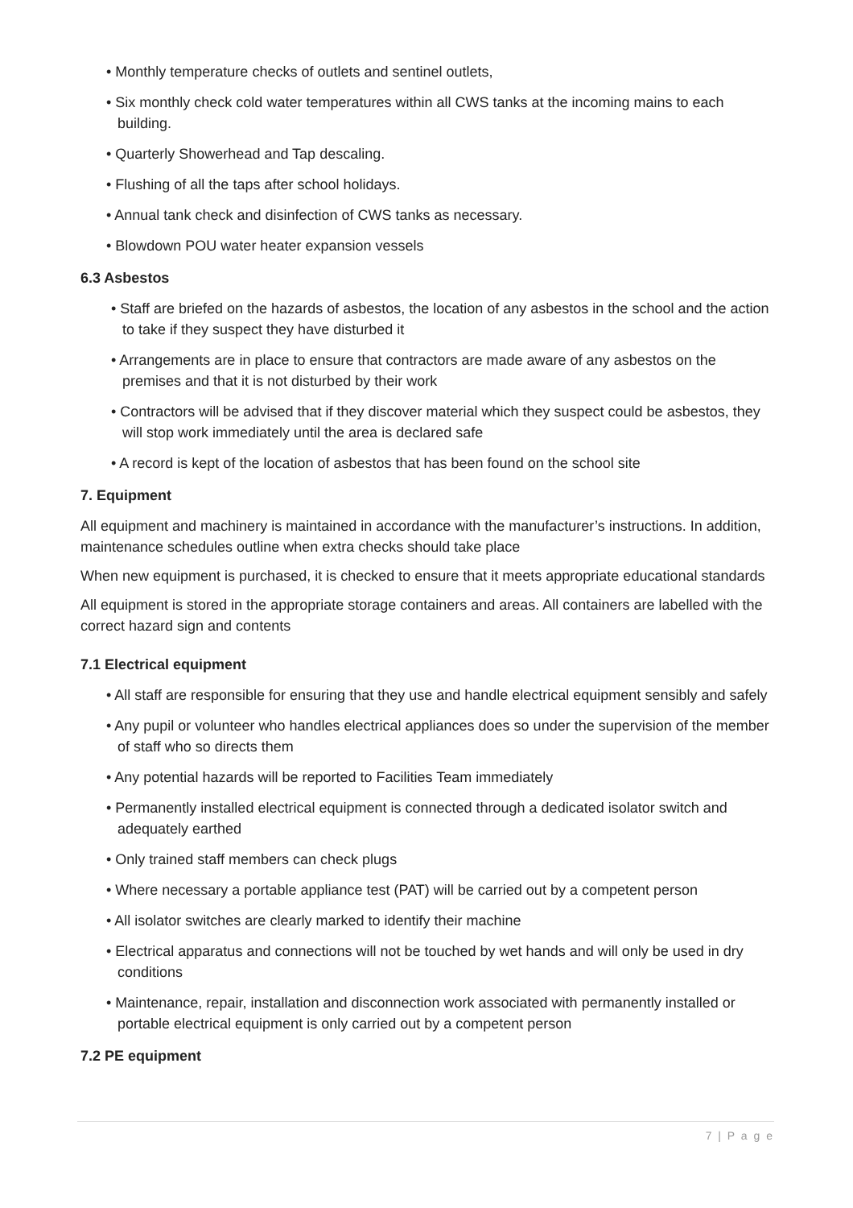• Monthly temperature checks of outlets and sentinel outlets,
• Six monthly check cold water temperatures within all CWS tanks at the incoming mains to each building.
• Quarterly Showerhead and Tap descaling.
• Flushing of all the taps after school holidays.
• Annual tank check and disinfection of CWS tanks as necessary.
• Blowdown POU water heater expansion vessels
6.3 Asbestos
• Staff are briefed on the hazards of asbestos, the location of any asbestos in the school and the action to take if they suspect they have disturbed it
• Arrangements are in place to ensure that contractors are made aware of any asbestos on the premises and that it is not disturbed by their work
• Contractors will be advised that if they discover material which they suspect could be asbestos, they will stop work immediately until the area is declared safe
• A record is kept of the location of asbestos that has been found on the school site
7. Equipment
All equipment and machinery is maintained in accordance with the manufacturer’s instructions. In addition, maintenance schedules outline when extra checks should take place
When new equipment is purchased, it is checked to ensure that it meets appropriate educational standards
All equipment is stored in the appropriate storage containers and areas. All containers are labelled with the correct hazard sign and contents
7.1 Electrical equipment
• All staff are responsible for ensuring that they use and handle electrical equipment sensibly and safely
• Any pupil or volunteer who handles electrical appliances does so under the supervision of the member of staff who so directs them
• Any potential hazards will be reported to Facilities Team immediately
• Permanently installed electrical equipment is connected through a dedicated isolator switch and adequately earthed
• Only trained staff members can check plugs
• Where necessary a portable appliance test (PAT) will be carried out by a competent person
• All isolator switches are clearly marked to identify their machine
• Electrical apparatus and connections will not be touched by wet hands and will only be used in dry conditions
• Maintenance, repair, installation and disconnection work associated with permanently installed or portable electrical equipment is only carried out by a competent person
7.2 PE equipment
7 | P a g e